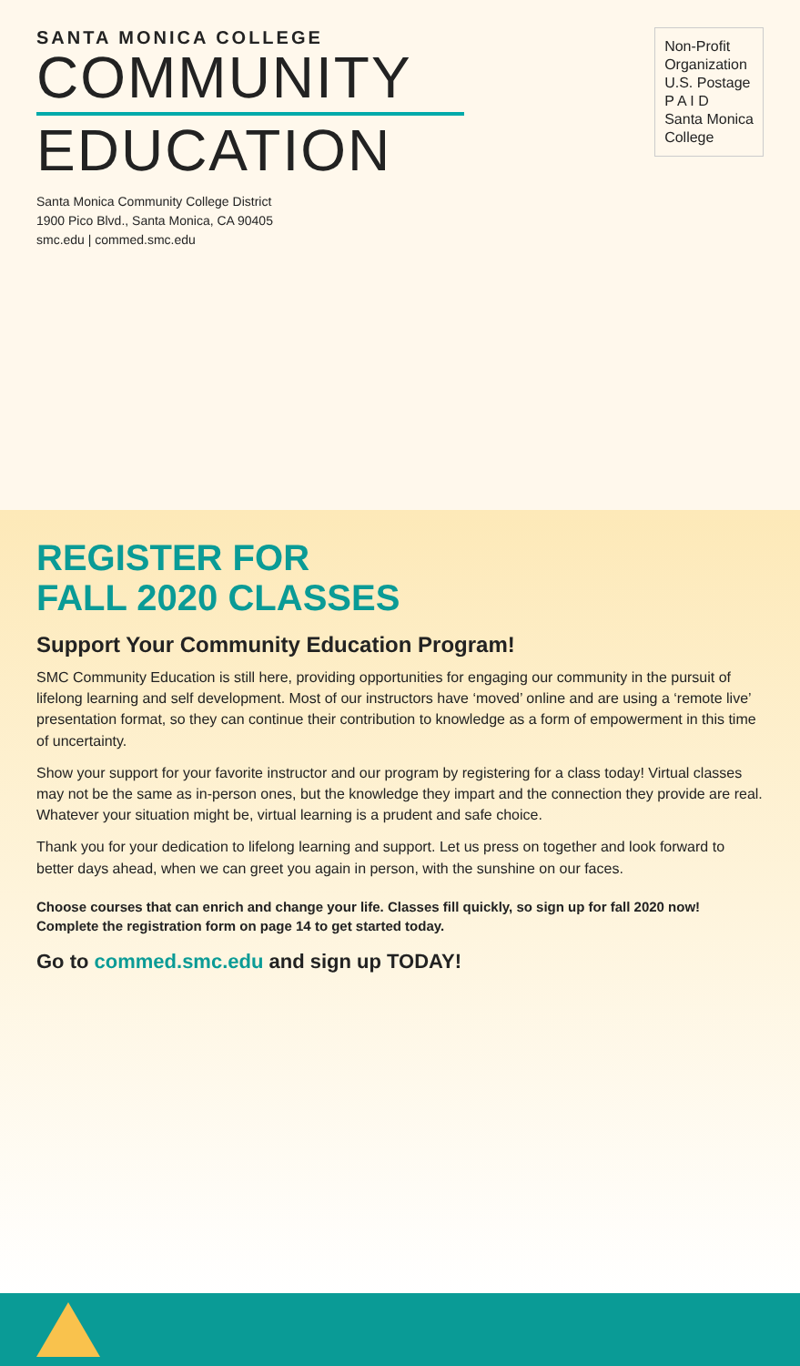SANTA MONICA COLLEGE
COMMUNITY
EDUCATION
Santa Monica Community College District
1900 Pico Blvd., Santa Monica, CA 90405
smc.edu | commed.smc.edu
Non-Profit
Organization
U.S. Postage
P A I D
Santa Monica
College
REGISTER FOR
FALL 2020 CLASSES
Support Your Community Education Program!
SMC Community Education is still here, providing opportunities for engaging our community in the pursuit of lifelong learning and self development. Most of our instructors have ‘moved’ online and are using a ‘remote live’ presentation format, so they can continue their contribution to knowledge as a form of empowerment in this time of uncertainty.
Show your support for your favorite instructor and our program by registering for a class today! Virtual classes may not be the same as in-person ones, but the knowledge they impart and the connection they provide are real. Whatever your situation might be, virtual learning is a prudent and safe choice.
Thank you for your dedication to lifelong learning and support. Let us press on together and look forward to better days ahead, when we can greet you again in person, with the sunshine on our faces.
Choose courses that can enrich and change your life. Classes fill quickly, so sign up for fall 2020 now! Complete the registration form on page 14 to get started today.
Go to commed.smc.edu and sign up TODAY!